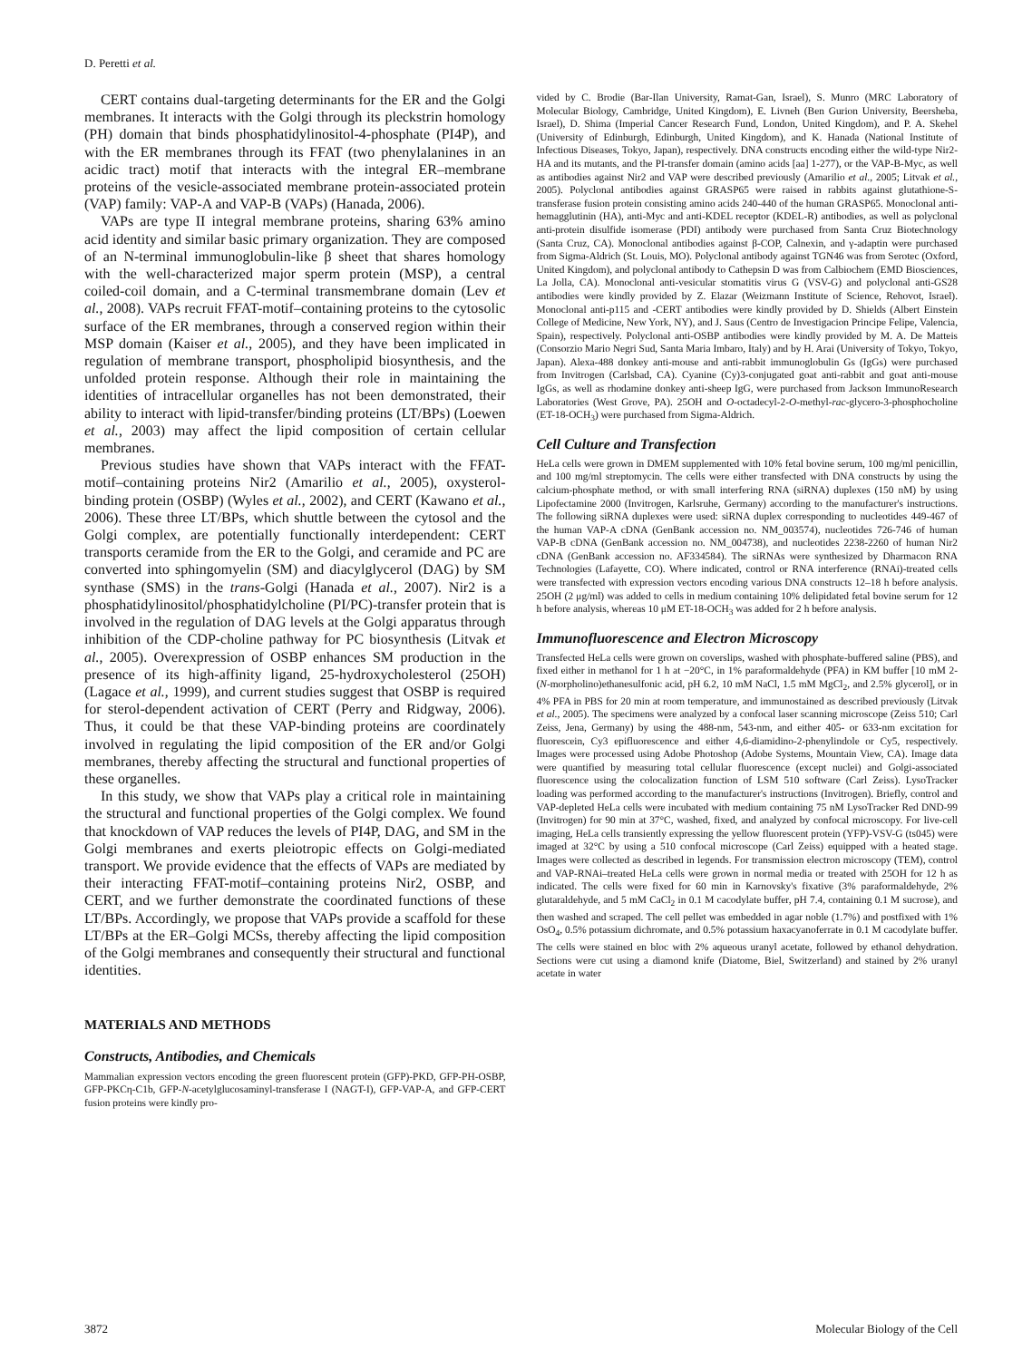D. Peretti et al.
CERT contains dual-targeting determinants for the ER and the Golgi membranes. It interacts with the Golgi through its pleckstrin homology (PH) domain that binds phosphatidylinositol-4-phosphate (PI4P), and with the ER membranes through its FFAT (two phenylalanines in an acidic tract) motif that interacts with the integral ER–membrane proteins of the vesicle-associated membrane protein-associated protein (VAP) family: VAP-A and VAP-B (VAPs) (Hanada, 2006).
VAPs are type II integral membrane proteins, sharing 63% amino acid identity and similar basic primary organization. They are composed of an N-terminal immunoglobulin-like β sheet that shares homology with the well-characterized major sperm protein (MSP), a central coiled-coil domain, and a C-terminal transmembrane domain (Lev et al., 2008). VAPs recruit FFAT-motif–containing proteins to the cytosolic surface of the ER membranes, through a conserved region within their MSP domain (Kaiser et al., 2005), and they have been implicated in regulation of membrane transport, phospholipid biosynthesis, and the unfolded protein response. Although their role in maintaining the identities of intracellular organelles has not been demonstrated, their ability to interact with lipid-transfer/binding proteins (LT/BPs) (Loewen et al., 2003) may affect the lipid composition of certain cellular membranes.
Previous studies have shown that VAPs interact with the FFAT-motif–containing proteins Nir2 (Amarilio et al., 2005), oxysterol-binding protein (OSBP) (Wyles et al., 2002), and CERT (Kawano et al., 2006). These three LT/BPs, which shuttle between the cytosol and the Golgi complex, are potentially functionally interdependent: CERT transports ceramide from the ER to the Golgi, and ceramide and PC are converted into sphingomyelin (SM) and diacylglycerol (DAG) by SM synthase (SMS) in the trans-Golgi (Hanada et al., 2007). Nir2 is a phosphatidylinositol/phosphatidylcholine (PI/PC)-transfer protein that is involved in the regulation of DAG levels at the Golgi apparatus through inhibition of the CDP-choline pathway for PC biosynthesis (Litvak et al., 2005). Overexpression of OSBP enhances SM production in the presence of its high-affinity ligand, 25-hydroxycholesterol (25OH) (Lagace et al., 1999), and current studies suggest that OSBP is required for sterol-dependent activation of CERT (Perry and Ridgway, 2006). Thus, it could be that these VAP-binding proteins are coordinately involved in regulating the lipid composition of the ER and/or Golgi membranes, thereby affecting the structural and functional properties of these organelles.
In this study, we show that VAPs play a critical role in maintaining the structural and functional properties of the Golgi complex. We found that knockdown of VAP reduces the levels of PI4P, DAG, and SM in the Golgi membranes and exerts pleiotropic effects on Golgi-mediated transport. We provide evidence that the effects of VAPs are mediated by their interacting FFAT-motif–containing proteins Nir2, OSBP, and CERT, and we further demonstrate the coordinated functions of these LT/BPs. Accordingly, we propose that VAPs provide a scaffold for these LT/BPs at the ER–Golgi MCSs, thereby affecting the lipid composition of the Golgi membranes and consequently their structural and functional identities.
MATERIALS AND METHODS
Constructs, Antibodies, and Chemicals
Mammalian expression vectors encoding the green fluorescent protein (GFP)-PKD, GFP-PH-OSBP, GFP-PKCη-C1b, GFP-N-acetylglucosaminyl-transferase I (NAGT-I), GFP-VAP-A, and GFP-CERT fusion proteins were kindly pro-
vided by C. Brodie (Bar-Ilan University, Ramat-Gan, Israel), S. Munro (MRC Laboratory of Molecular Biology, Cambridge, United Kingdom), E. Livneh (Ben Gurion University, Beersheba, Israel), D. Shima (Imperial Cancer Research Fund, London, United Kingdom), and P. A. Skehel (University of Edinburgh, Edinburgh, United Kingdom), and K. Hanada (National Institute of Infectious Diseases, Tokyo, Japan), respectively. DNA constructs encoding either the wild-type Nir2-HA and its mutants, and the PI-transfer domain (amino acids [aa] 1-277), or the VAP-B-Myc, as well as antibodies against Nir2 and VAP were described previously (Amarilio et al., 2005; Litvak et al., 2005). Polyclonal antibodies against GRASP65 were raised in rabbits against glutathione-S-transferase fusion protein consisting amino acids 240-440 of the human GRASP65. Monoclonal anti-hemagglutinin (HA), anti-Myc and anti-KDEL receptor (KDEL-R) antibodies, as well as polyclonal anti-protein disulfide isomerase (PDI) antibody were purchased from Santa Cruz Biotechnology (Santa Cruz, CA). Monoclonal antibodies against β-COP, Calnexin, and γ-adaptin were purchased from Sigma-Aldrich (St. Louis, MO). Polyclonal antibody against TGN46 was from Serotec (Oxford, United Kingdom), and polyclonal antibody to Cathepsin D was from Calbiochem (EMD Biosciences, La Jolla, CA). Monoclonal anti-vesicular stomatitis virus G (VSV-G) and polyclonal anti-GS28 antibodies were kindly provided by Z. Elazar (Weizmann Institute of Science, Rehovot, Israel). Monoclonal anti-p115 and -CERT antibodies were kindly provided by D. Shields (Albert Einstein College of Medicine, New York, NY), and J. Saus (Centro de Investigacion Principe Felipe, Valencia, Spain), respectively. Polyclonal anti-OSBP antibodies were kindly provided by M. A. De Matteis (Consorzio Mario Negri Sud, Santa Maria Imbaro, Italy) and by H. Arai (University of Tokyo, Tokyo, Japan). Alexa-488 donkey anti-mouse and anti-rabbit immunoglobulin Gs (IgGs) were purchased from Invitrogen (Carlsbad, CA). Cyanine (Cy)3-conjugated goat anti-rabbit and goat anti-mouse IgGs, as well as rhodamine donkey anti-sheep IgG, were purchased from Jackson ImmunoResearch Laboratories (West Grove, PA). 25OH and O-octadecyl-2-O-methyl-rac-glycero-3-phosphocholine (ET-18-OCH<sub>3</sub>) were purchased from Sigma-Aldrich.
Cell Culture and Transfection
HeLa cells were grown in DMEM supplemented with 10% fetal bovine serum, 100 mg/ml penicillin, and 100 mg/ml streptomycin. The cells were either transfected with DNA constructs by using the calcium-phosphate method, or with small interfering RNA (siRNA) duplexes (150 nM) by using Lipofectamine 2000 (Invitrogen, Karlsruhe, Germany) according to the manufacturer's instructions. The following siRNA duplexes were used: siRNA duplex corresponding to nucleotides 449-467 of the human VAP-A cDNA (GenBank accession no. NM_003574), nucleotides 726-746 of human VAP-B cDNA (GenBank accession no. NM_004738), and nucleotides 2238-2260 of human Nir2 cDNA (GenBank accession no. AF334584). The siRNAs were synthesized by Dharmacon RNA Technologies (Lafayette, CO). Where indicated, control or RNA interference (RNAi)-treated cells were transfected with expression vectors encoding various DNA constructs 12–18 h before analysis. 25OH (2 μg/ml) was added to cells in medium containing 10% delipidated fetal bovine serum for 12 h before analysis, whereas 10 μM ET-18-OCH<sub>3</sub> was added for 2 h before analysis.
Immunofluorescence and Electron Microscopy
Transfected HeLa cells were grown on coverslips, washed with phosphate-buffered saline (PBS), and fixed either in methanol for 1 h at −20°C, in 1% paraformaldehyde (PFA) in KM buffer [10 mM 2-(N-morpholino)ethanesulfonic acid, pH 6.2, 10 mM NaCl, 1.5 mM MgCl<sub>2</sub>, and 2.5% glycerol], or in 4% PFA in PBS for 20 min at room temperature, and immunostained as described previously (Litvak et al., 2005). The specimens were analyzed by a confocal laser scanning microscope (Zeiss 510; Carl Zeiss, Jena, Germany) by using the 488-nm, 543-nm, and either 405- or 633-nm excitation for fluorescein, Cy3 epifluorescence and either 4,6-diamidino-2-phenylindole or Cy5, respectively. Images were processed using Adobe Photoshop (Adobe Systems, Mountain View, CA). Image data were quantified by measuring total cellular fluorescence (except nuclei) and Golgi-associated fluorescence using the colocalization function of LSM 510 software (Carl Zeiss). LysoTracker loading was performed according to the manufacturer's instructions (Invitrogen). Briefly, control and VAP-depleted HeLa cells were incubated with medium containing 75 nM LysoTracker Red DND-99 (Invitrogen) for 90 min at 37°C, washed, fixed, and analyzed by confocal microscopy. For live-cell imaging, HeLa cells transiently expressing the yellow fluorescent protein (YFP)-VSV-G (ts045) were imaged at 32°C by using a 510 confocal microscope (Carl Zeiss) equipped with a heated stage. Images were collected as described in legends. For transmission electron microscopy (TEM), control and VAP-RNAi–treated HeLa cells were grown in normal media or treated with 25OH for 12 h as indicated. The cells were fixed for 60 min in Karnovsky's fixative (3% paraformaldehyde, 2% glutaraldehyde, and 5 mM CaCl<sub>2</sub> in 0.1 M cacodylate buffer, pH 7.4, containing 0.1 M sucrose), and then washed and scraped. The cell pellet was embedded in agar noble (1.7%) and postfixed with 1% OsO<sub>4</sub>, 0.5% potassium dichromate, and 0.5% potassium haxacyanoferrate in 0.1 M cacodylate buffer. The cells were stained en bloc with 2% aqueous uranyl acetate, followed by ethanol dehydration. Sections were cut using a diamond knife (Diatome, Biel, Switzerland) and stained by 2% uranyl acetate in water
3872 Molecular Biology of the Cell